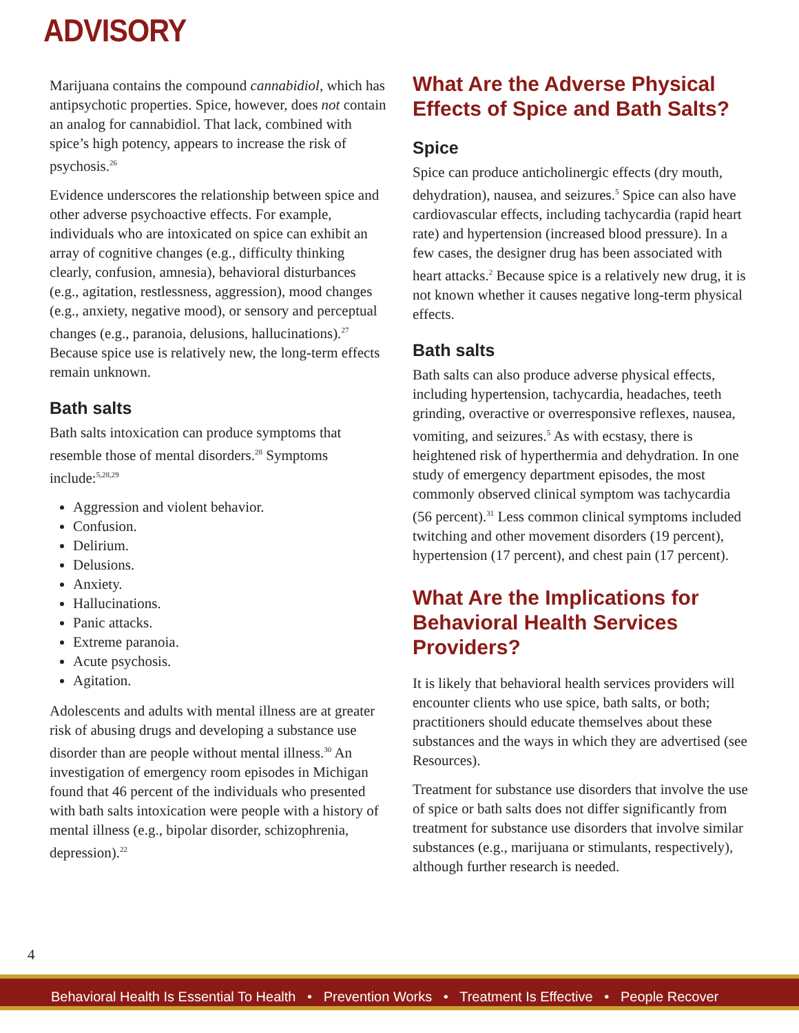ADVISORY
Marijuana contains the compound cannabidiol, which has antipsychotic properties. Spice, however, does not contain an analog for cannabidiol. That lack, combined with spice’s high potency, appears to increase the risk of psychosis.<sup>26</sup>
Evidence underscores the relationship between spice and other adverse psychoactive effects. For example, individuals who are intoxicated on spice can exhibit an array of cognitive changes (e.g., difficulty thinking clearly, confusion, amnesia), behavioral disturbances (e.g., agitation, restlessness, aggression), mood changes (e.g., anxiety, negative mood), or sensory and perceptual changes (e.g., paranoia, delusions, hallucinations).<sup>27</sup> Because spice use is relatively new, the long-term effects remain unknown.
Bath salts
Bath salts intoxication can produce symptoms that resemble those of mental disorders.<sup>28</sup> Symptoms include:<sup>5,28,29</sup>
Aggression and violent behavior.
Confusion.
Delirium.
Delusions.
Anxiety.
Hallucinations.
Panic attacks.
Extreme paranoia.
Acute psychosis.
Agitation.
Adolescents and adults with mental illness are at greater risk of abusing drugs and developing a substance use disorder than are people without mental illness.<sup>30</sup> An investigation of emergency room episodes in Michigan found that 46 percent of the individuals who presented with bath salts intoxication were people with a history of mental illness (e.g., bipolar disorder, schizophrenia, depression).<sup>22</sup>
What Are the Adverse Physical Effects of Spice and Bath Salts?
Spice
Spice can produce anticholinergic effects (dry mouth, dehydration), nausea, and seizures.<sup>5</sup> Spice can also have cardiovascular effects, including tachycardia (rapid heart rate) and hypertension (increased blood pressure). In a few cases, the designer drug has been associated with heart attacks.<sup>2</sup> Because spice is a relatively new drug, it is not known whether it causes negative long-term physical effects.
Bath salts
Bath salts can also produce adverse physical effects, including hypertension, tachycardia, headaches, teeth grinding, overactive or overresponsive reflexes, nausea, vomiting, and seizures.<sup>5</sup> As with ecstasy, there is heightened risk of hyperthermia and dehydration. In one study of emergency department episodes, the most commonly observed clinical symptom was tachycardia (56 percent).<sup>31</sup> Less common clinical symptoms included twitching and other movement disorders (19 percent), hypertension (17 percent), and chest pain (17 percent).
What Are the Implications for Behavioral Health Services Providers?
It is likely that behavioral health services providers will encounter clients who use spice, bath salts, or both; practitioners should educate themselves about these substances and the ways in which they are advertised (see Resources).
Treatment for substance use disorders that involve the use of spice or bath salts does not differ significantly from treatment for substance use disorders that involve similar substances (e.g., marijuana or stimulants, respectively), although further research is needed.
4
Behavioral Health Is Essential To Health • Prevention Works • Treatment Is Effective • People Recover